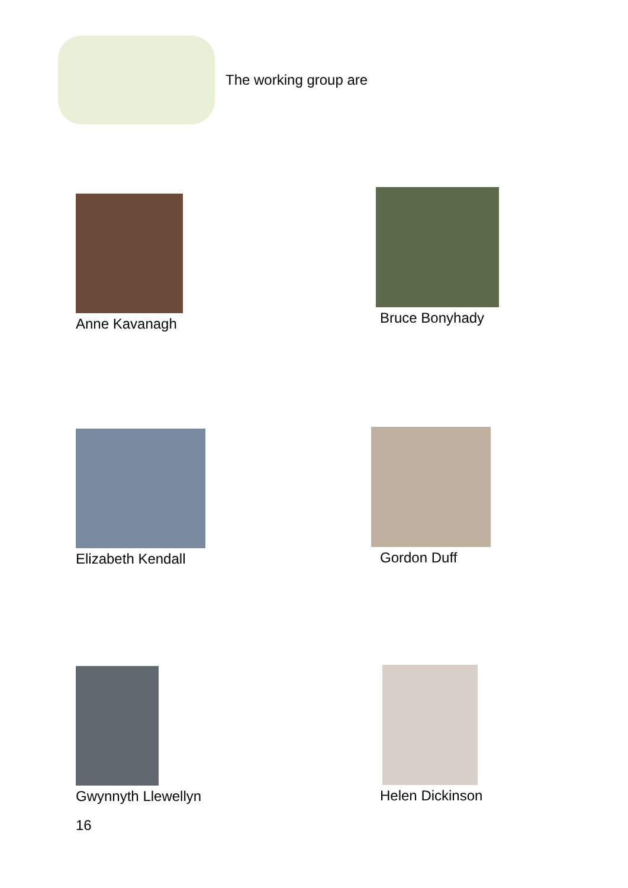The working group are
Anne Kavanagh Bruce Bonyhady
Elizabeth Kendall Gordon Duff
Gwynnyth Llewellyn Helen Dickinson
16